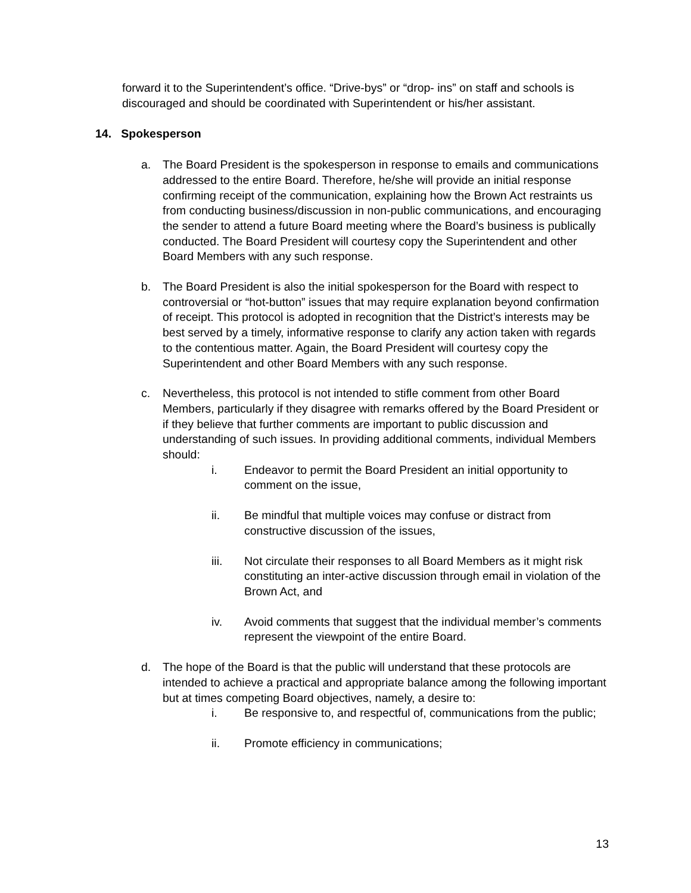forward it to the Superintendent’s office. “Drive-bys” or “drop- ins” on staff and schools is discouraged and should be coordinated with Superintendent or his/her assistant.
14. Spokesperson
a. The Board President is the spokesperson in response to emails and communications addressed to the entire Board. Therefore, he/she will provide an initial response confirming receipt of the communication, explaining how the Brown Act restraints us from conducting business/discussion in non-public communications, and encouraging the sender to attend a future Board meeting where the Board’s business is publically conducted. The Board President will courtesy copy the Superintendent and other Board Members with any such response.
b. The Board President is also the initial spokesperson for the Board with respect to controversial or “hot-button” issues that may require explanation beyond confirmation of receipt. This protocol is adopted in recognition that the District’s interests may be best served by a timely, informative response to clarify any action taken with regards to the contentious matter. Again, the Board President will courtesy copy the Superintendent and other Board Members with any such response.
c. Nevertheless, this protocol is not intended to stifle comment from other Board Members, particularly if they disagree with remarks offered by the Board President or if they believe that further comments are important to public discussion and understanding of such issues. In providing additional comments, individual Members should:
i. Endeavor to permit the Board President an initial opportunity to comment on the issue,
ii. Be mindful that multiple voices may confuse or distract from constructive discussion of the issues,
iii. Not circulate their responses to all Board Members as it might risk constituting an inter-active discussion through email in violation of the Brown Act, and
iv. Avoid comments that suggest that the individual member’s comments represent the viewpoint of the entire Board.
d. The hope of the Board is that the public will understand that these protocols are intended to achieve a practical and appropriate balance among the following important but at times competing Board objectives, namely, a desire to:
i. Be responsive to, and respectful of, communications from the public;
ii. Promote efficiency in communications;
13